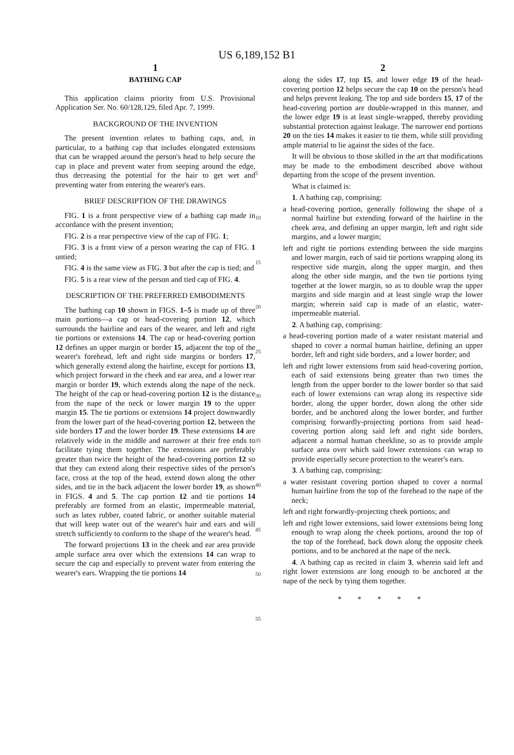US 6,189,152 B1
1
BATHING CAP
This application claims priority from U.S. Provisional Application Ser. No. 60/128,129, filed Apr. 7, 1999.
BACKGROUND OF THE INVENTION
The present invention relates to bathing caps, and, in particular, to a bathing cap that includes elongated extensions that can be wrapped around the person's head to help secure the cap in place and prevent water from seeping around the edge, thus decreasing the potential for the hair to get wet and preventing water from entering the wearer's ears.
BRIEF DESCRIPTION OF THE DRAWINGS
FIG. 1 is a front perspective view of a bathing cap made in accordance with the present invention;
FIG. 2 is a rear perspective view of the cap of FIG. 1;
FIG. 3 is a front view of a person wearing the cap of FIG. 1 untied;
FIG. 4 is the same view as FIG. 3 but after the cap is tied; and
FIG. 5 is a rear view of the person and tied cap of FIG. 4.
DESCRIPTION OF THE PREFERRED EMBODIMENTS
The bathing cap 10 shown in FIGS. 1–5 is made up of three main portions—a cap or head-covering portion 12, which surrounds the hairline and ears of the wearer, and left and right tie portions or extensions 14. The cap or head-covering portion 12 defines an upper margin or border 15, adjacent the top of the wearer's forehead, left and right side margins or borders 17, which generally extend along the hairline, except for portions 13, which project forward in the cheek and ear area, and a lower rear margin or border 19, which extends along the nape of the neck. The height of the cap or head-covering portion 12 is the distance from the nape of the neck or lower margin 19 to the upper margin 15. The tie portions or extensions 14 project downwardly from the lower part of the head-covering portion 12, between the side borders 17 and the lower border 19. These extensions 14 are relatively wide in the middle and narrower at their free ends to facilitate tying them together. The extensions are preferably greater than twice the height of the head-covering portion 12 so that they can extend along their respective sides of the person's face, cross at the top of the head, extend down along the other sides, and tie in the back adjacent the lower border 19, as shown in FIGS. 4 and 5. The cap portion 12 and tie portions 14 preferably are formed from an elastic, impermeable material, such as latex rubber, coated fabric, or another suitable material that will keep water out of the wearer's hair and ears and will stretch sufficiently to conform to the shape of the wearer's head.
The forward projections 13 in the cheek and ear area provide ample surface area over which the extensions 14 can wrap to secure the cap and especially to prevent water from entering the wearer's ears. Wrapping the tie portions 14
5
10
15
20
25
30
35
40
45
50
55
2
along the sides 17, top 15, and lower edge 19 of the head-covering portion 12 helps secure the cap 10 on the person's head and helps prevent leaking. The top and side borders 15, 17 of the head-covering portion are double-wrapped in this manner, and the lower edge 19 is at least single-wrapped, thereby providing substantial protection against leakage. The narrower end portions 20 on the ties 14 makes it easier to tie them, while still providing ample material to lie against the sides of the face.
It will be obvious to those skilled in the art that modifications may be made to the embodiment described above without departing from the scope of the present invention.
What is claimed is:
1. A bathing cap, comprising:
a head-covering portion, generally following the shape of a normal hairline but extending forward of the hairline in the cheek area, and defining an upper margin, left and right side margins, and a lower margin;
left and right tie portions extending between the side margins and lower margin, each of said tie portions wrapping along its respective side margin, along the upper margin, and then along the other side margin, and the two tie portions tying together at the lower margin, so as to double wrap the upper margins and side margin and at least single wrap the lower margin; wherein said cap is made of an elastic, water-impermeable material.
2. A bathing cap, comprising:
a head-covering portion made of a water resistant material and shaped to cover a normal human hairline, defining an upper border, left and right side borders, and a lower border; and
left and right lower extensions from said head-covering portion, each of said extensions being greater than two times the length from the upper border to the lower border so that said each of lower extensions can wrap along its respective side border, along the upper border, down along the other side border, and be anchored along the lower border, and further comprising forwardly-projecting portions from said head-covering portion along said left and right side borders, adjacent a normal human cheekline, so as to provide ample surface area over which said lower extensions can wrap to provide especially secure protection to the wearer's ears.
3. A bathing cap, comprising:
a water resistant covering portion shaped to cover a normal human hairline from the top of the forehead to the nape of the neck;
left and right forwardly-projecting cheek portions; and
left and right lower extensions, said lower extensions being long enough to wrap along the cheek portions, around the top of the top of the forehead, back down along the opposite cheek portions, and to be anchored at the nape of the neck.
4. A bathing cap as recited in claim 3, wherein said left and right lower extensions are long enough to be anchored at the nape of the neck by tying them together.
* * * * *